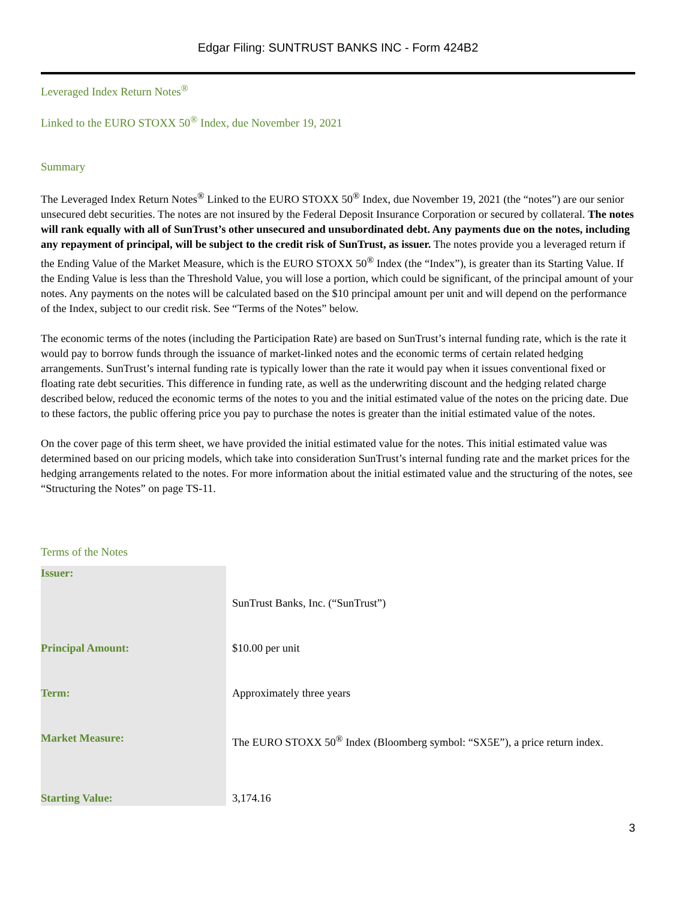Edgar Filing: SUNTRUST BANKS INC - Form 424B2
Leveraged Index Return Notes<sup>®</sup>
Linked to the EURO STOXX 50<sup>®</sup> Index, due November 19, 2021
Summary
The Leveraged Index Return Notes<sup>®</sup> Linked to the EURO STOXX 50<sup>®</sup> Index, due November 19, 2021 (the “notes”) are our senior unsecured debt securities. The notes are not insured by the Federal Deposit Insurance Corporation or secured by collateral. The notes will rank equally with all of SunTrust’s other unsecured and unsubordinated debt. Any payments due on the notes, including any repayment of principal, will be subject to the credit risk of SunTrust, as issuer. The notes provide you a leveraged return if the Ending Value of the Market Measure, which is the EURO STOXX 50<sup>®</sup> Index (the “Index”), is greater than its Starting Value. If the Ending Value is less than the Threshold Value, you will lose a portion, which could be significant, of the principal amount of your notes. Any payments on the notes will be calculated based on the $10 principal amount per unit and will depend on the performance of the Index, subject to our credit risk. See “Terms of the Notes” below.
The economic terms of the notes (including the Participation Rate) are based on SunTrust’s internal funding rate, which is the rate it would pay to borrow funds through the issuance of market-linked notes and the economic terms of certain related hedging arrangements. SunTrust’s internal funding rate is typically lower than the rate it would pay when it issues conventional fixed or floating rate debt securities. This difference in funding rate, as well as the underwriting discount and the hedging related charge described below, reduced the economic terms of the notes to you and the initial estimated value of the notes on the pricing date. Due to these factors, the public offering price you pay to purchase the notes is greater than the initial estimated value of the notes.
On the cover page of this term sheet, we have provided the initial estimated value for the notes. This initial estimated value was determined based on our pricing models, which take into consideration SunTrust’s internal funding rate and the market prices for the hedging arrangements related to the notes. For more information about the initial estimated value and the structuring of the notes, see “Structuring the Notes” on page TS-11.
Terms of the Notes
| Issuer: | SunTrust Banks, Inc. (“SunTrust”) |
| Principal Amount: | $10.00 per unit |
| Term: | Approximately three years |
| Market Measure: | The EURO STOXX 50<sup>®</sup> Index (Bloomberg symbol: “SX5E”), a price return index. |
| Starting Value: | 3,174.16 |
3